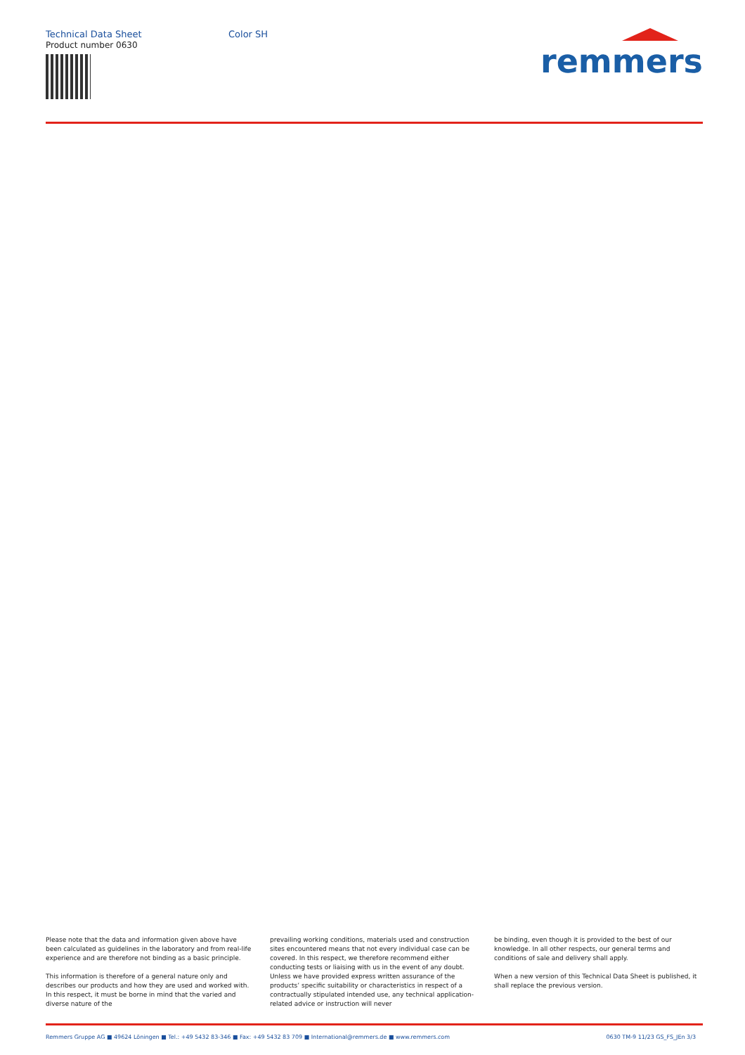Technical Data Sheet Color SH
Product number 0630
remmers
Please note that the data and information given above have been calculated as guidelines in the laboratory and from real-life experience and are therefore not binding as a basic principle.
This information is therefore of a general nature only and describes our products and how they are used and worked with. In this respect, it must be borne in mind that the varied and diverse nature of the
prevailing working conditions, materials used and construction sites encountered means that not every individual case can be covered. In this respect, we therefore recommend either conducting tests or liaising with us in the event of any doubt. Unless we have provided express written assurance of the products’ specific suitability or characteristics in respect of a contractually stipulated intended use, any technical application-related advice or instruction will never
be binding, even though it is provided to the best of our knowledge. In all other respects, our general terms and conditions of sale and delivery shall apply.
When a new version of this Technical Data Sheet is published, it shall replace the previous version.
Remmers Gruppe AG ■ 49624 Löningen ■ Tel.: +49 5432 83-346 ■ Fax: +49 5432 83 709 ■ International@remmers.de ■ www.remmers.com 0630 TM-9 11/23 GS_FS_JEn 3/3